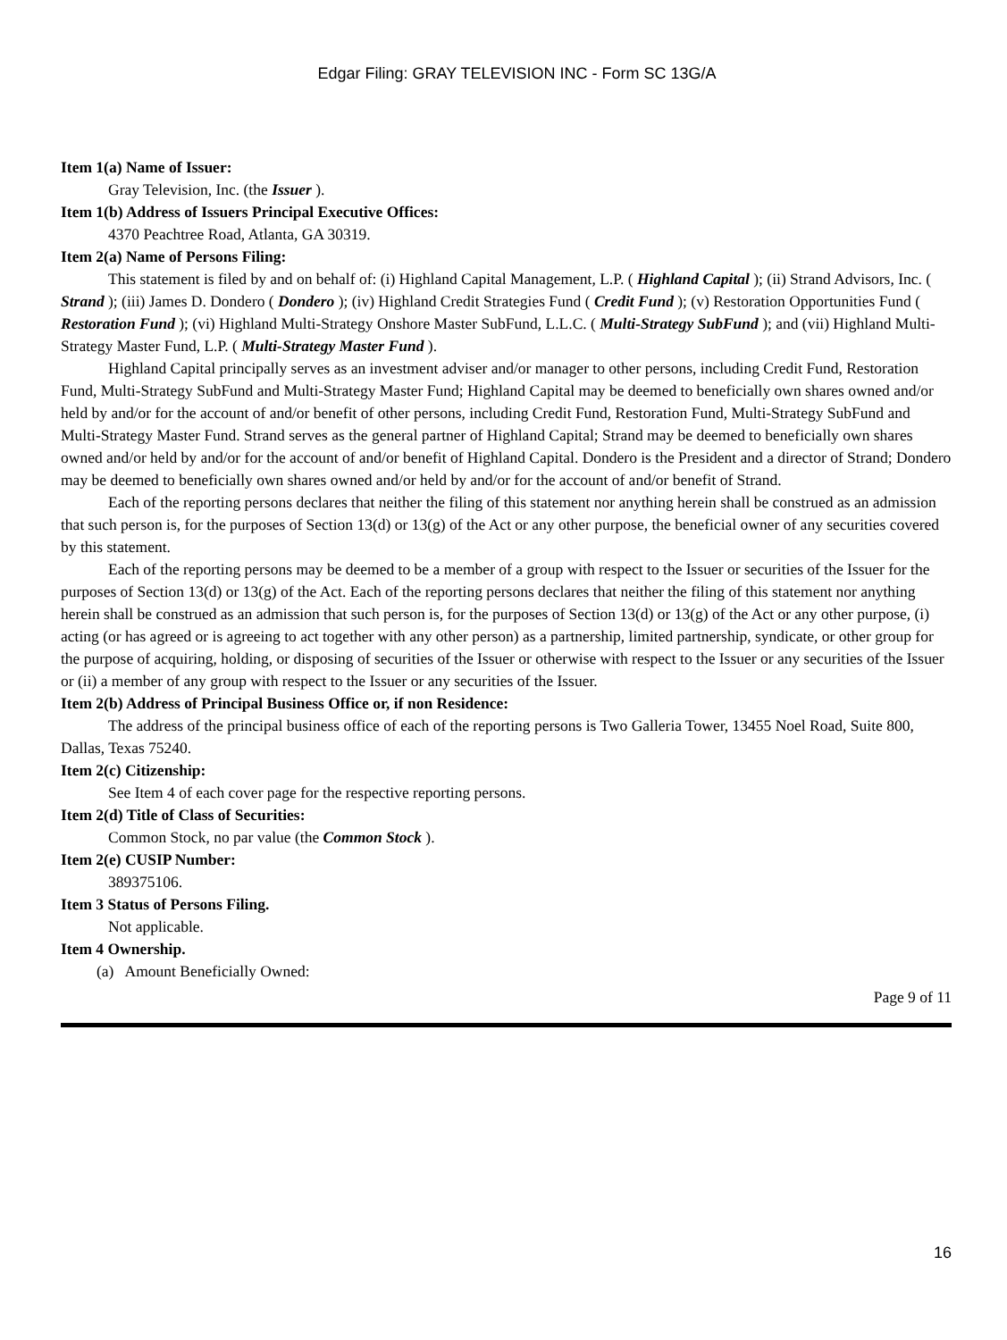Edgar Filing: GRAY TELEVISION INC - Form SC 13G/A
Item 1(a) Name of Issuer:
Gray Television, Inc. (the Issuer ).
Item 1(b) Address of Issuers Principal Executive Offices:
4370 Peachtree Road, Atlanta, GA 30319.
Item 2(a) Name of Persons Filing:
This statement is filed by and on behalf of: (i) Highland Capital Management, L.P. ( Highland Capital ); (ii) Strand Advisors, Inc. ( Strand ); (iii) James D. Dondero ( Dondero ); (iv) Highland Credit Strategies Fund ( Credit Fund ); (v) Restoration Opportunities Fund ( Restoration Fund ); (vi) Highland Multi-Strategy Onshore Master SubFund, L.L.C. ( Multi-Strategy SubFund ); and (vii) Highland Multi-Strategy Master Fund, L.P. ( Multi-Strategy Master Fund ).
Highland Capital principally serves as an investment adviser and/or manager to other persons, including Credit Fund, Restoration Fund, Multi-Strategy SubFund and Multi-Strategy Master Fund; Highland Capital may be deemed to beneficially own shares owned and/or held by and/or for the account of and/or benefit of other persons, including Credit Fund, Restoration Fund, Multi-Strategy SubFund and Multi-Strategy Master Fund. Strand serves as the general partner of Highland Capital; Strand may be deemed to beneficially own shares owned and/or held by and/or for the account of and/or benefit of Highland Capital. Dondero is the President and a director of Strand; Dondero may be deemed to beneficially own shares owned and/or held by and/or for the account of and/or benefit of Strand.
Each of the reporting persons declares that neither the filing of this statement nor anything herein shall be construed as an admission that such person is, for the purposes of Section 13(d) or 13(g) of the Act or any other purpose, the beneficial owner of any securities covered by this statement.
Each of the reporting persons may be deemed to be a member of a group with respect to the Issuer or securities of the Issuer for the purposes of Section 13(d) or 13(g) of the Act. Each of the reporting persons declares that neither the filing of this statement nor anything herein shall be construed as an admission that such person is, for the purposes of Section 13(d) or 13(g) of the Act or any other purpose, (i) acting (or has agreed or is agreeing to act together with any other person) as a partnership, limited partnership, syndicate, or other group for the purpose of acquiring, holding, or disposing of securities of the Issuer or otherwise with respect to the Issuer or any securities of the Issuer or (ii) a member of any group with respect to the Issuer or any securities of the Issuer.
Item 2(b) Address of Principal Business Office or, if non Residence:
The address of the principal business office of each of the reporting persons is Two Galleria Tower, 13455 Noel Road, Suite 800, Dallas, Texas 75240.
Item 2(c) Citizenship:
See Item 4 of each cover page for the respective reporting persons.
Item 2(d) Title of Class of Securities:
Common Stock, no par value (the Common Stock ).
Item 2(e) CUSIP Number:
389375106.
Item 3 Status of Persons Filing.
Not applicable.
Item 4 Ownership.
(a) Amount Beneficially Owned:
Page 9 of 11
16